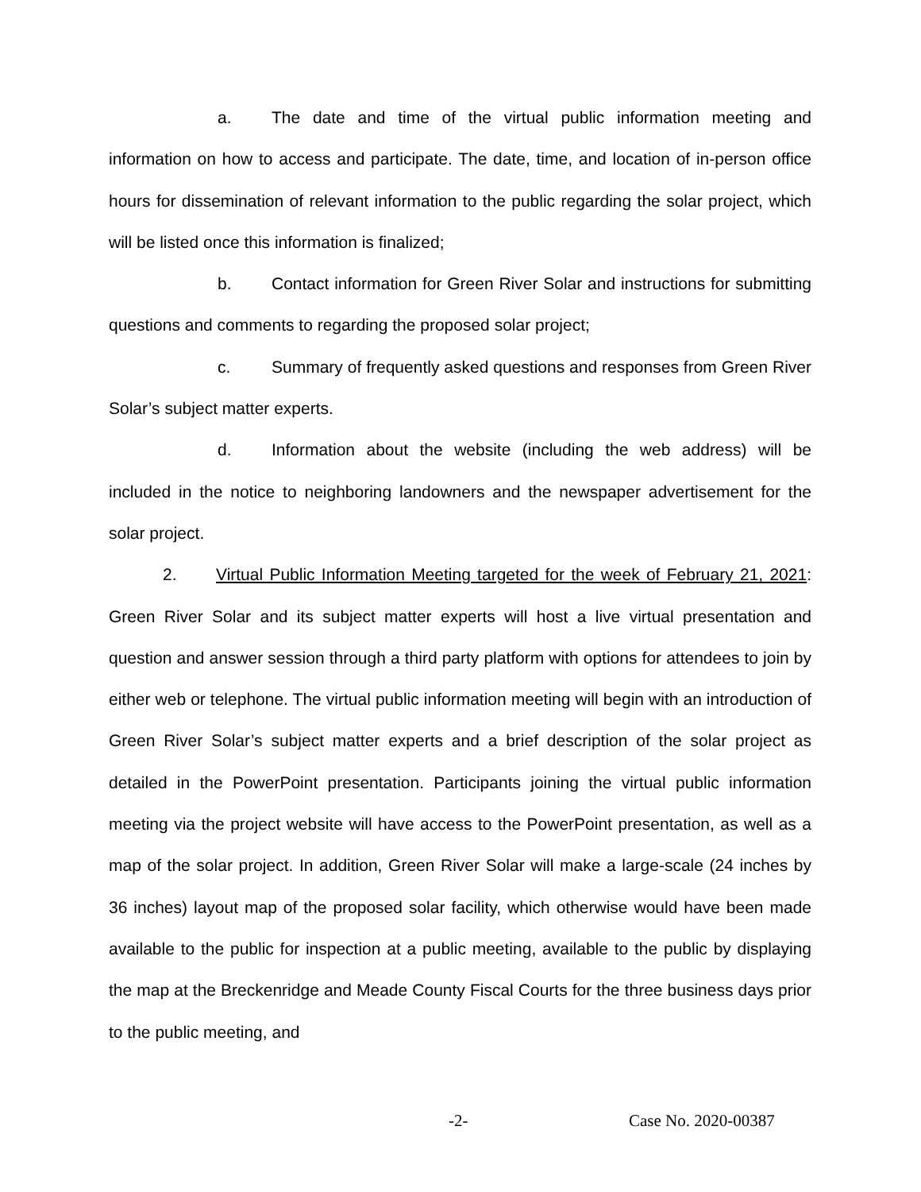a. The date and time of the virtual public information meeting and information on how to access and participate. The date, time, and location of in-person office hours for dissemination of relevant information to the public regarding the solar project, which will be listed once this information is finalized;
b. Contact information for Green River Solar and instructions for submitting questions and comments to regarding the proposed solar project;
c. Summary of frequently asked questions and responses from Green River Solar’s subject matter experts.
d. Information about the website (including the web address) will be included in the notice to neighboring landowners and the newspaper advertisement for the solar project.
2. Virtual Public Information Meeting targeted for the week of February 21, 2021: Green River Solar and its subject matter experts will host a live virtual presentation and question and answer session through a third party platform with options for attendees to join by either web or telephone. The virtual public information meeting will begin with an introduction of Green River Solar’s subject matter experts and a brief description of the solar project as detailed in the PowerPoint presentation. Participants joining the virtual public information meeting via the project website will have access to the PowerPoint presentation, as well as a map of the solar project. In addition, Green River Solar will make a large-scale (24 inches by 36 inches) layout map of the proposed solar facility, which otherwise would have been made available to the public for inspection at a public meeting, available to the public by displaying the map at the Breckenridge and Meade County Fiscal Courts for the three business days prior to the public meeting, and
-2- Case No. 2020-00387